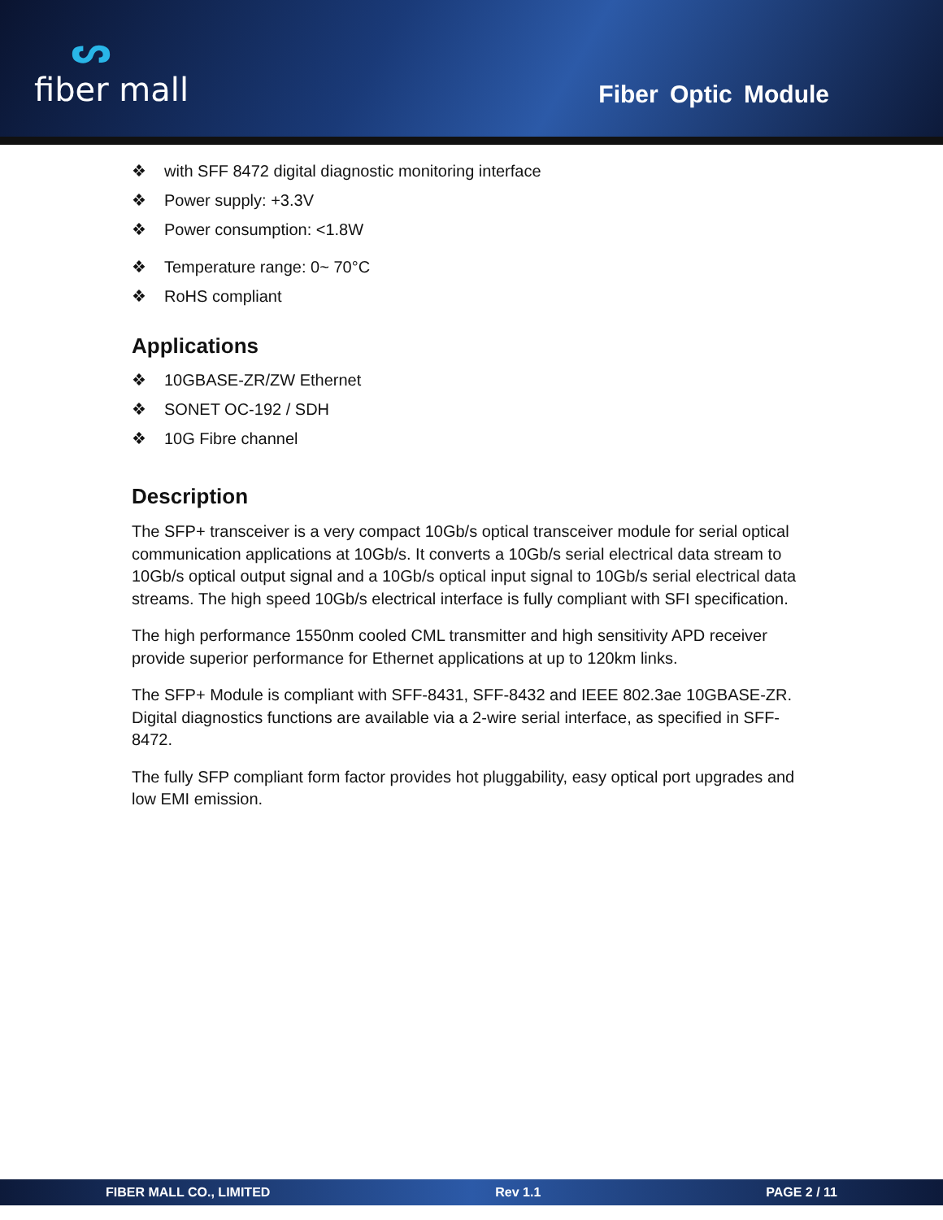ᔕfiber mall
Fiber Optic Module
❖ with SFF 8472 digital diagnostic monitoring interface
❖ Power supply: +3.3V
❖ Power consumption: <1.8W
❖ Temperature range: 0~ 70°C
❖ RoHS compliant
Applications
❖ 10GBASE-ZR/ZW Ethernet
❖ SONET OC-192 / SDH
❖ 10G Fibre channel
Description
The SFP+ transceiver is a very compact 10Gb/s optical transceiver module for serial optical communication applications at 10Gb/s. It converts a 10Gb/s serial electrical data stream to 10Gb/s optical output signal and a 10Gb/s optical input signal to 10Gb/s serial electrical data streams. The high speed 10Gb/s electrical interface is fully compliant with SFI specification.
The high performance 1550nm cooled CML transmitter and high sensitivity APD receiver provide superior performance for Ethernet applications at up to 120km links.
The SFP+ Module is compliant with SFF-8431, SFF-8432 and IEEE 802.3ae 10GBASE-ZR. Digital diagnostics functions are available via a 2-wire serial interface, as specified in SFF-8472.
The fully SFP compliant form factor provides hot pluggability, easy optical port upgrades and low EMI emission.
FIBER MALL CO., LIMITED Rev 1.1 PAGE 2 / 11